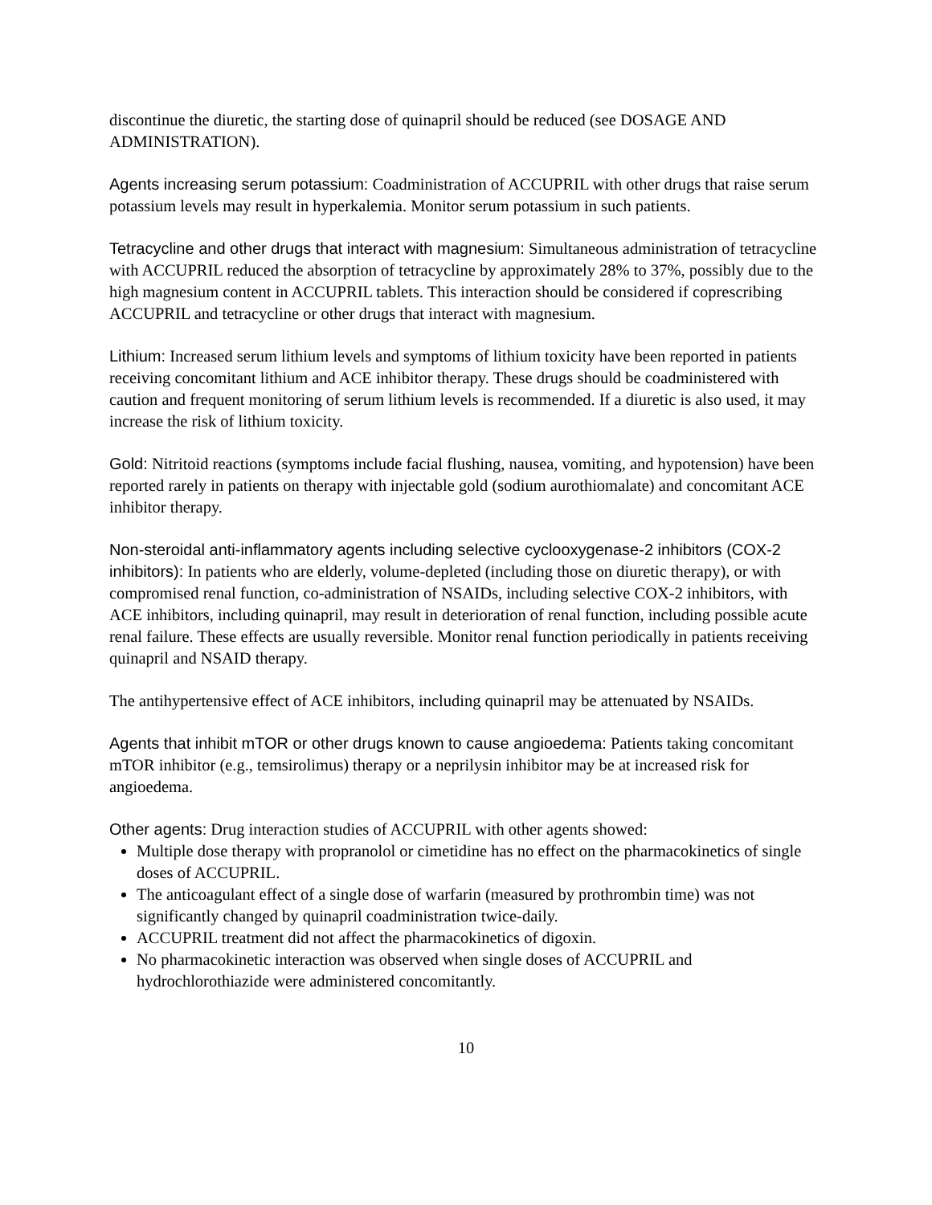discontinue the diuretic, the starting dose of quinapril should be reduced (see DOSAGE AND ADMINISTRATION).
Agents increasing serum potassium: Coadministration of ACCUPRIL with other drugs that raise serum potassium levels may result in hyperkalemia. Monitor serum potassium in such patients.
Tetracycline and other drugs that interact with magnesium: Simultaneous administration of tetracycline with ACCUPRIL reduced the absorption of tetracycline by approximately 28% to 37%, possibly due to the high magnesium content in ACCUPRIL tablets. This interaction should be considered if coprescribing ACCUPRIL and tetracycline or other drugs that interact with magnesium.
Lithium: Increased serum lithium levels and symptoms of lithium toxicity have been reported in patients receiving concomitant lithium and ACE inhibitor therapy. These drugs should be coadministered with caution and frequent monitoring of serum lithium levels is recommended. If a diuretic is also used, it may increase the risk of lithium toxicity.
Gold: Nitritoid reactions (symptoms include facial flushing, nausea, vomiting, and hypotension) have been reported rarely in patients on therapy with injectable gold (sodium aurothiomalate) and concomitant ACE inhibitor therapy.
Non-steroidal anti-inflammatory agents including selective cyclooxygenase-2 inhibitors (COX-2 inhibitors): In patients who are elderly, volume-depleted (including those on diuretic therapy), or with compromised renal function, co-administration of NSAIDs, including selective COX-2 inhibitors, with ACE inhibitors, including quinapril, may result in deterioration of renal function, including possible acute renal failure. These effects are usually reversible. Monitor renal function periodically in patients receiving quinapril and NSAID therapy.
The antihypertensive effect of ACE inhibitors, including quinapril may be attenuated by NSAIDs.
Agents that inhibit mTOR or other drugs known to cause angioedema: Patients taking concomitant mTOR inhibitor (e.g., temsirolimus) therapy or a neprilysin inhibitor may be at increased risk for angioedema.
Other agents: Drug interaction studies of ACCUPRIL with other agents showed:
Multiple dose therapy with propranolol or cimetidine has no effect on the pharmacokinetics of single doses of ACCUPRIL.
The anticoagulant effect of a single dose of warfarin (measured by prothrombin time) was not significantly changed by quinapril coadministration twice-daily.
ACCUPRIL treatment did not affect the pharmacokinetics of digoxin.
No pharmacokinetic interaction was observed when single doses of ACCUPRIL and hydrochlorothiazide were administered concomitantly.
10